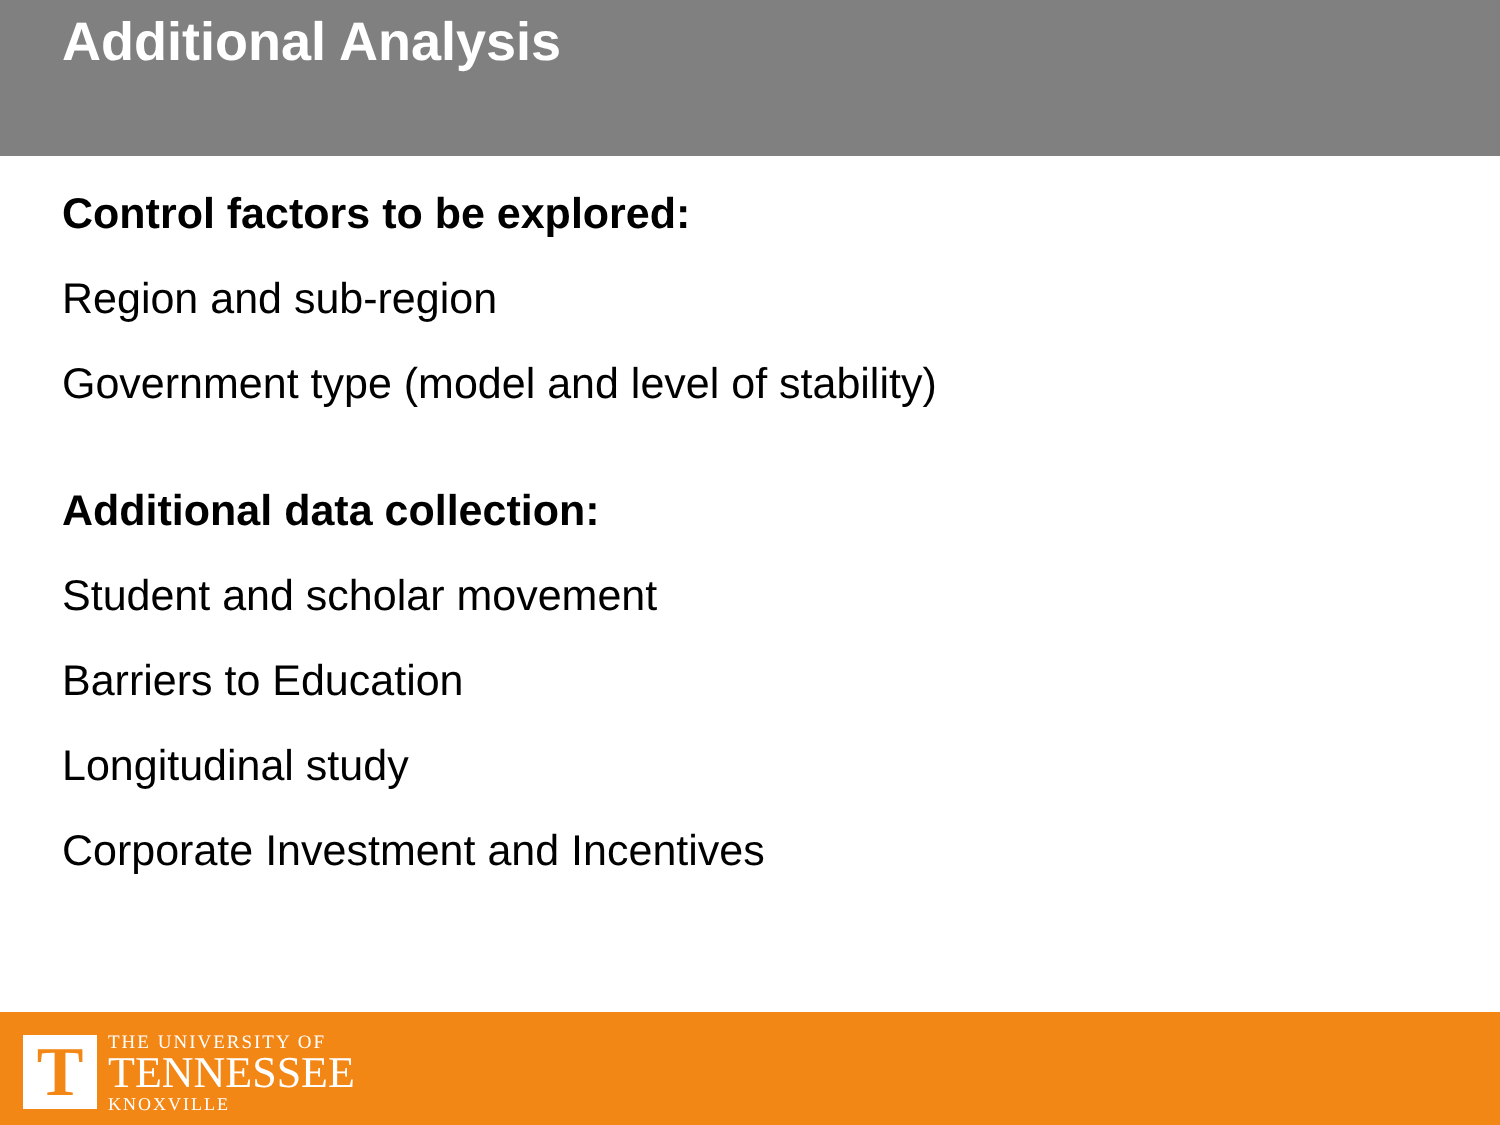Additional Analysis
Control factors to be explored:
Region and sub-region
Government type (model and level of stability)
Additional data collection:
Student and scholar movement
Barriers to Education
Longitudinal study
Corporate Investment and Incentives
T
THE UNIVERSITY OF
TENNESSEE
KNOXVILLE